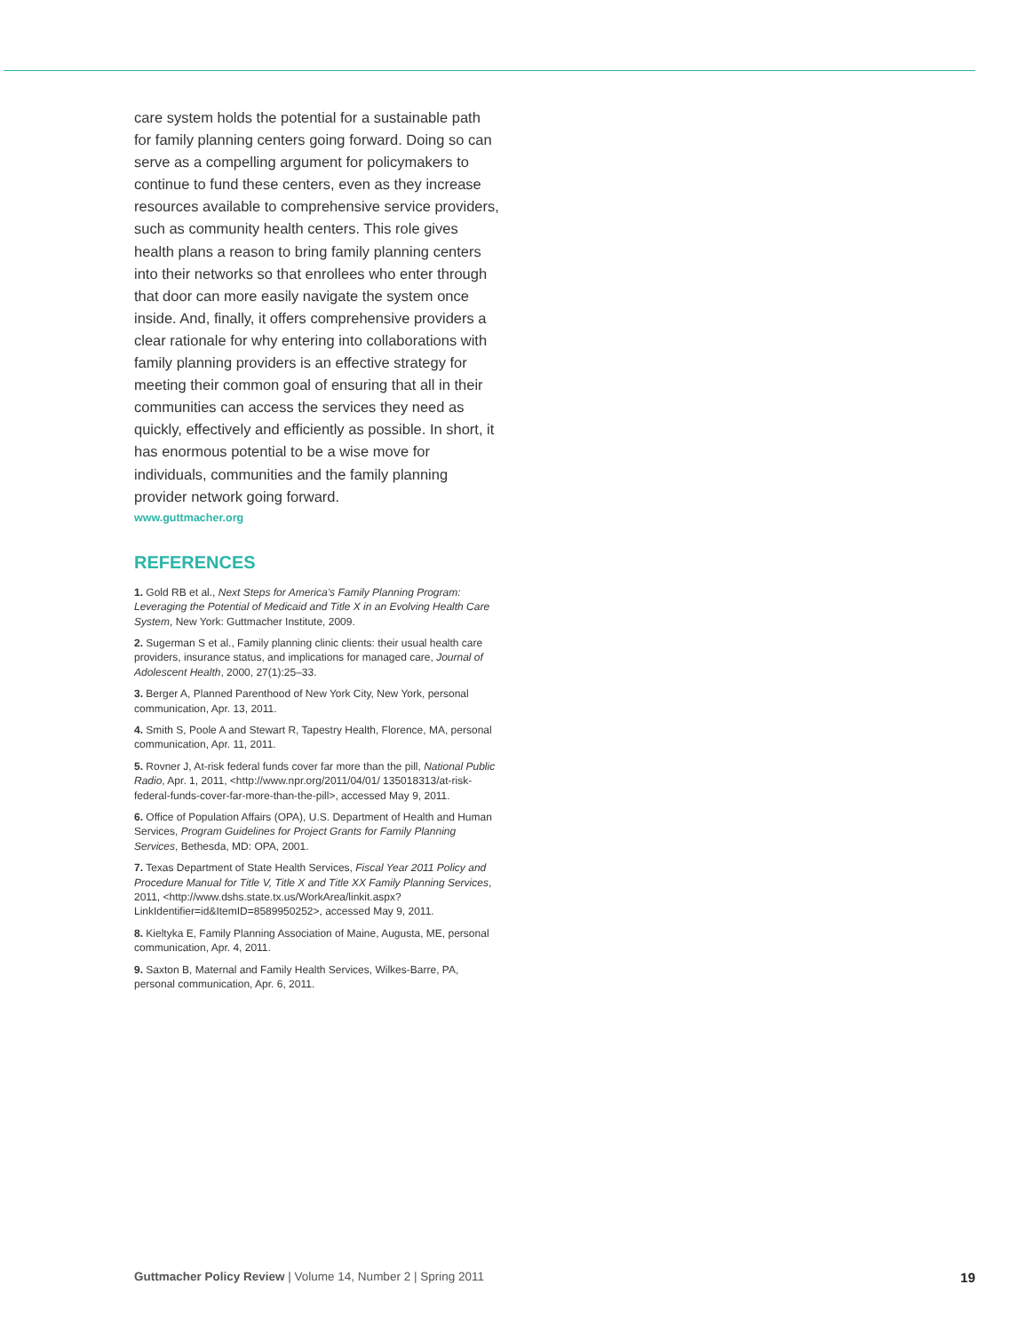care system holds the potential for a sustainable path for family planning centers going forward. Doing so can serve as a compelling argument for policymakers to continue to fund these centers, even as they increase resources available to comprehensive service providers, such as community health centers. This role gives health plans a reason to bring family planning centers into their networks so that enrollees who enter through that door can more easily navigate the system once inside. And, finally, it offers comprehensive providers a clear rationale for why entering into collaborations with family planning providers is an effective strategy for meeting their common goal of ensuring that all in their communities can access the services they need as quickly, effectively and efficiently as possible. In short, it has enormous potential to be a wise move for individuals, communities and the family planning provider network going forward.
www.guttmacher.org
REFERENCES
1. Gold RB et al., Next Steps for America’s Family Planning Program: Leveraging the Potential of Medicaid and Title X in an Evolving Health Care System, New York: Guttmacher Institute, 2009.
2. Sugerman S et al., Family planning clinic clients: their usual health care providers, insurance status, and implications for managed care, Journal of Adolescent Health, 2000, 27(1):25–33.
3. Berger A, Planned Parenthood of New York City, New York, personal communication, Apr. 13, 2011.
4. Smith S, Poole A and Stewart R, Tapestry Health, Florence, MA, personal communication, Apr. 11, 2011.
5. Rovner J, At-risk federal funds cover far more than the pill, National Public Radio, Apr. 1, 2011, <http://www.npr.org/2011/04/01/ 135018313/at-risk-federal-funds-cover-far-more-than-the-pill>, accessed May 9, 2011.
6. Office of Population Affairs (OPA), U.S. Department of Health and Human Services, Program Guidelines for Project Grants for Family Planning Services, Bethesda, MD: OPA, 2001.
7. Texas Department of State Health Services, Fiscal Year 2011 Policy and Procedure Manual for Title V, Title X and Title XX Family Planning Services, 2011, <http://www.dshs.state.tx.us/WorkArea/linkit.aspx? LinkIdentifier=id&ItemID=8589950252>, accessed May 9, 2011.
8. Kieltyka E, Family Planning Association of Maine, Augusta, ME, personal communication, Apr. 4, 2011.
9. Saxton B, Maternal and Family Health Services, Wilkes-Barre, PA, personal communication, Apr. 6, 2011.
Guttmacher Policy Review | Volume 14, Number 2 | Spring 2011 19